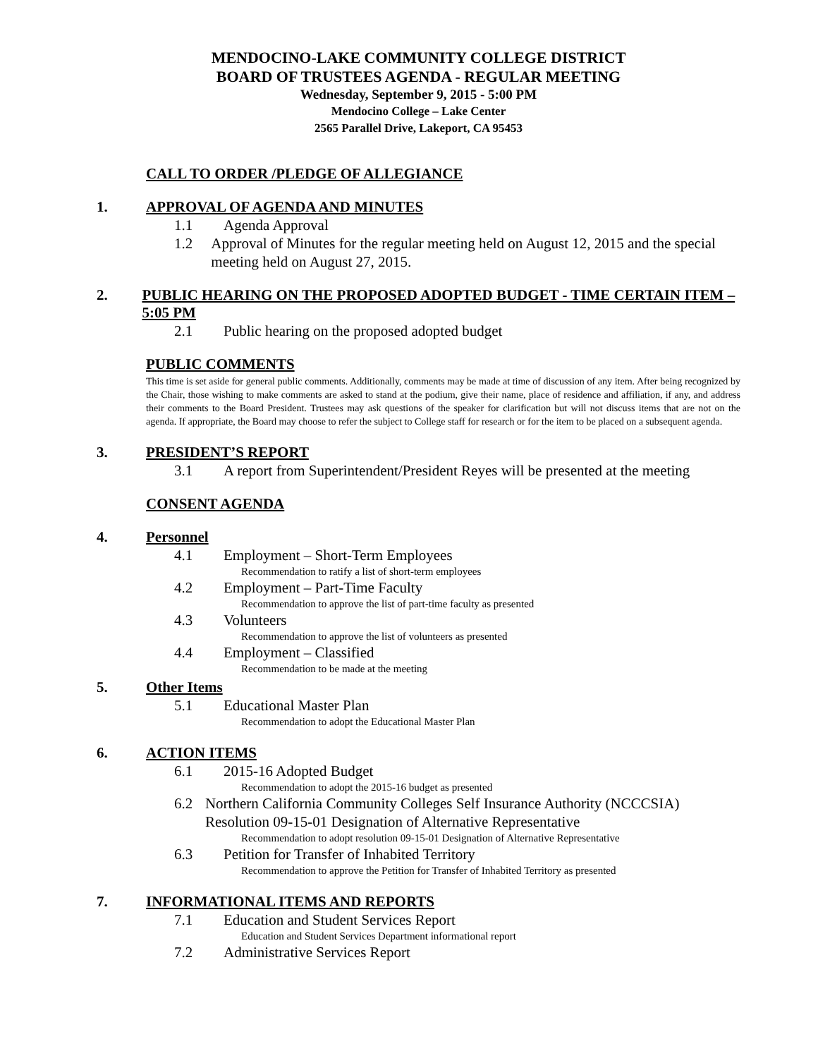MENDOCINO-LAKE COMMUNITY COLLEGE DISTRICT
BOARD OF TRUSTEES AGENDA - REGULAR MEETING
Wednesday, September 9, 2015 - 5:00 PM
Mendocino College – Lake Center
2565 Parallel Drive, Lakeport, CA 95453
CALL TO ORDER /PLEDGE OF ALLEGIANCE
1. APPROVAL OF AGENDA AND MINUTES
1.1 Agenda Approval
1.2 Approval of Minutes for the regular meeting held on August 12, 2015 and the special meeting held on August 27, 2015.
2. PUBLIC HEARING ON THE PROPOSED ADOPTED BUDGET - TIME CERTAIN ITEM – 5:05 PM
2.1 Public hearing on the proposed adopted budget
PUBLIC COMMENTS
This time is set aside for general public comments. Additionally, comments may be made at time of discussion of any item. After being recognized by the Chair, those wishing to make comments are asked to stand at the podium, give their name, place of residence and affiliation, if any, and address their comments to the Board President. Trustees may ask questions of the speaker for clarification but will not discuss items that are not on the agenda. If appropriate, the Board may choose to refer the subject to College staff for research or for the item to be placed on a subsequent agenda.
3. PRESIDENT’S REPORT
3.1 A report from Superintendent/President Reyes will be presented at the meeting
CONSENT AGENDA
4. Personnel
4.1 Employment – Short-Term Employees
Recommendation to ratify a list of short-term employees
4.2 Employment – Part-Time Faculty
Recommendation to approve the list of part-time faculty as presented
4.3 Volunteers
Recommendation to approve the list of volunteers as presented
4.4 Employment – Classified
Recommendation to be made at the meeting
5. Other Items
5.1 Educational Master Plan
Recommendation to adopt the Educational Master Plan
6. ACTION ITEMS
6.1 2015-16 Adopted Budget
Recommendation to adopt the 2015-16 budget as presented
6.2 Northern California Community Colleges Self Insurance Authority (NCCCSIA) Resolution 09-15-01 Designation of Alternative Representative
Recommendation to adopt resolution 09-15-01 Designation of Alternative Representative
6.3 Petition for Transfer of Inhabited Territory
Recommendation to approve the Petition for Transfer of Inhabited Territory as presented
7. INFORMATIONAL ITEMS AND REPORTS
7.1 Education and Student Services Report
Education and Student Services Department informational report
7.2 Administrative Services Report